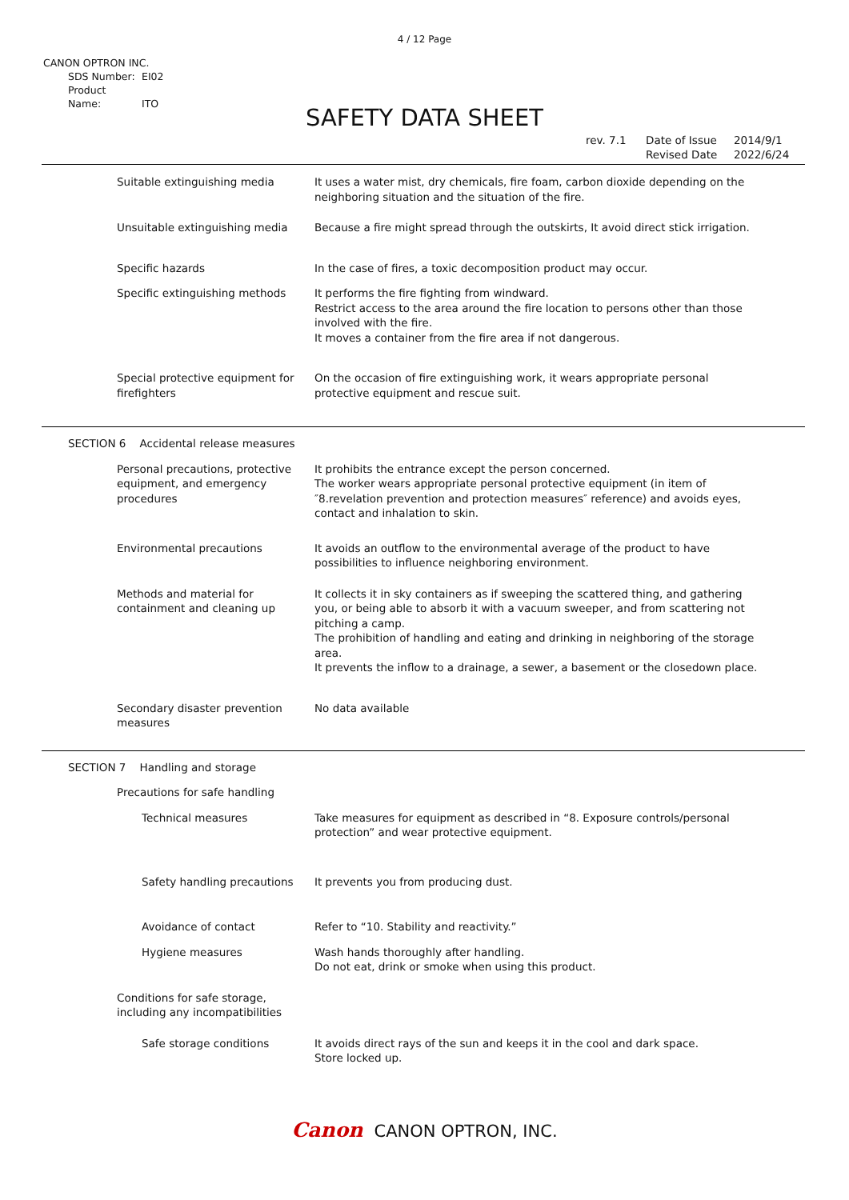4 / 12 Page
CANON OPTRON INC.
SDS Number: EI02
Product Name: ITO
SAFETY DATA SHEET
rev. 7.1 Date of Issue 2014/9/1
Revised Date 2022/6/24
Suitable extinguishing media It uses a water mist, dry chemicals, fire foam, carbon dioxide depending on the neighboring situation and the situation of the fire.
Unsuitable extinguishing media Because a fire might spread through the outskirts, It avoid direct stick irrigation.
Specific hazards In the case of fires, a toxic decomposition product may occur.
Specific extinguishing methods It performs the fire fighting from windward.
Restrict access to the area around the fire location to persons other than those involved with the fire.
It moves a container from the fire area if not dangerous.
Special protective equipment for firefighters
On the occasion of fire extinguishing work, it wears appropriate personal protective equipment and rescue suit.
SECTION 6 Accidental release measures
Personal precautions, protective equipment, and emergency procedures
It prohibits the entrance except the person concerned.
The worker wears appropriate personal protective equipment (in item of ″8.revelation prevention and protection measures″ reference) and avoids eyes, contact and inhalation to skin.
Environmental precautions It avoids an outflow to the environmental average of the product to have possibilities to influence neighboring environment.
Methods and material for containment and cleaning up
It collects it in sky containers as if sweeping the scattered thing, and gathering you, or being able to absorb it with a vacuum sweeper, and from scattering not pitching a camp.
The prohibition of handling and eating and drinking in neighboring of the storage area.
It prevents the inflow to a drainage, a sewer, a basement or the closedown place.
Secondary disaster prevention measures
No data available
SECTION 7 Handling and storage
Precautions for safe handling
Technical measures Take measures for equipment as described in “8. Exposure controls/personal protection” and wear protective equipment.
Safety handling precautions
It prevents you from producing dust.
Avoidance of contact Refer to “10. Stability and reactivity.”
Hygiene measures Wash hands thoroughly after handling.
Do not eat, drink or smoke when using this product.
Conditions for safe storage, including any incompatibilities
Safe storage conditions It avoids direct rays of the sun and keeps it in the cool and dark space.
Store locked up.
Canon CANON OPTRON, INC.